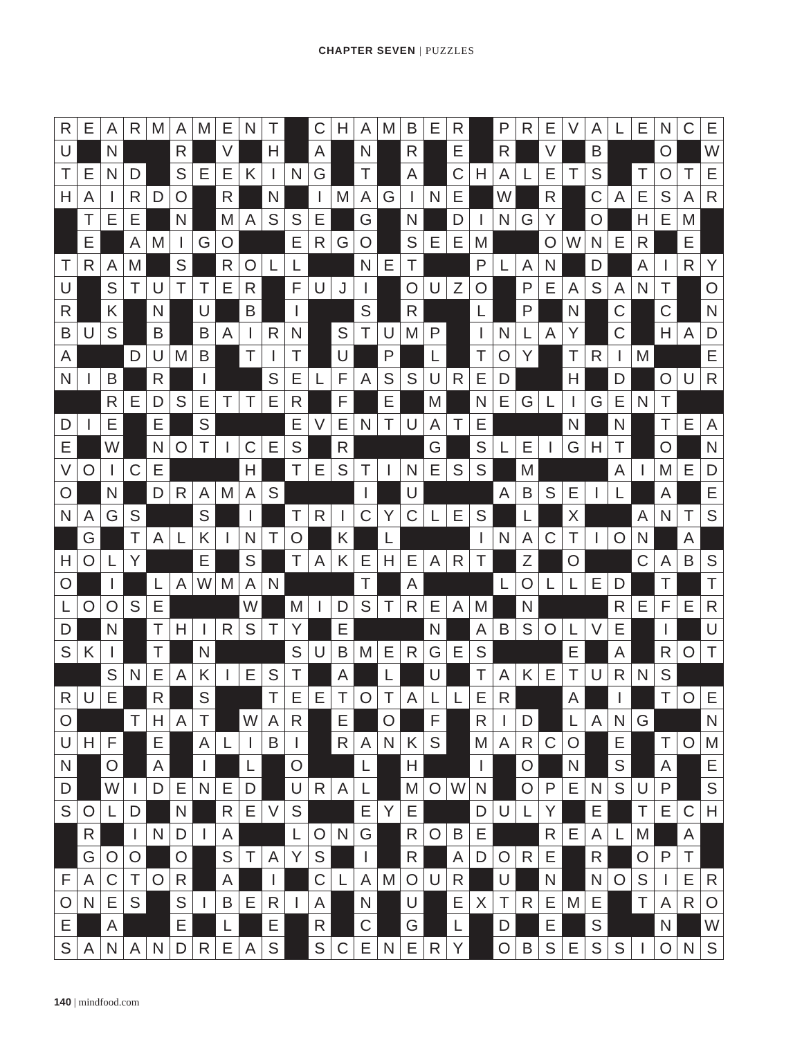CHAPTER SEVEN | PUZZLES
| R | E | A | R | M | A | M | E | N | T | | C | H | A | M | B | E | R | | P | R | E | V | A | L | E | N | C | E |
| U | | N | | | R | | V | | H | | A | | N | | R | | E | | R | | V | | B | | | O | | W |
| T | E | N | D | | S | E | E | K | I | N | G | | T | | A | | C | H | A | L | E | T | S | | T | O | T | E |
| H | A | I | R | D | O | | R | | N | | I | M | A | G | I | N | E | | W | | R | | C | A | E | S | A | R |
| | T | E | E | | N | | M | A | S | S | E | | G | | N | | D | I | N | G | Y | | O | | H | E | M | |
| | E | | A | M | I | G | O | | | E | R | G | O | | S | E | E | M | | | O | W | N | E | R | | E | |
| T | R | A | M | | S | | R | O | L | L | | | N | E | T | | | P | L | A | N | | D | | A | I | R | Y |
| U | | S | T | U | T | T | E | R | | F | U | J | I | | O | U | Z | O | | P | E | A | S | A | N | T | | O |
| R | | K | | N | | U | | B | | I | | | S | | R | | | L | | P | | N | | C | | C | | N |
| B | U | S | | B | | B | A | I | R | N | | S | T | U | M | P | | I | N | L | A | Y | | C | | H | A | D |
| A | | | D | U | M | B | | T | I | T | | U | | P | | L | | T | O | Y | | T | R | I | M | | | E |
| N | I | B | | R | | I | | | S | E | L | F | A | S | S | U | R | E | D | | | H | | D | | O | U | R |
| | | R | E | D | S | E | T | T | E | R | | F | | E | | M | | N | E | G | L | I | G | E | N | T | | |
| D | I | E | | E | | S | | | | E | V | E | N | T | U | A | T | E | | | | N | | N | | T | E | A |
| E | | W | | N | O | T | I | C | E | S | | R | | | | G | | S | L | E | I | G | H | T | | O | | N |
| V | O | I | C | E | | | | H | | T | E | S | T | I | N | E | S | S | | M | | | | A | I | M | E | D |
| O | | N | | D | R | A | M | A | S | | | | I | | U | | | | A | B | S | E | I | L | | A | | E |
| N | A | G | S | | | S | | I | | T | R | I | C | Y | C | L | E | S | | L | | X | | | A | N | T | S |
| | G | | T | A | L | K | I | N | T | O | | K | | L | | | | I | N | A | C | T | I | O | N | | A | |
| H | O | L | Y | | | E | | S | | T | A | K | E | H | E | A | R | T | | Z | | O | | | C | A | B | S |
| O | | I | | L | A | W | M | A | N | | | | T | | A | | | | L | O | L | L | E | D | | T | | T |
| L | O | O | S | E | | | | W | | M | I | D | S | T | R | E | A | M | | N | | | | R | E | F | E | R |
| D | | N | | T | H | I | R | S | T | Y | | E | | | | N | | A | B | S | O | L | V | E | | I | | U |
| S | K | I | | T | | N | | | | S | U | B | M | E | R | G | E | S | | | | E | | A | | R | O | T |
| | | S | N | E | A | K | I | E | S | T | | A | | L | | U | | T | A | K | E | T | U | R | N | S | | |
| R | U | E | | R | | S | | | T | E | E | T | O | T | A | L | L | E | R | | | A | | I | | T | O | E |
| O | | | T | H | A | T | | W | A | R | | E | | O | | F | | R | I | D | | L | A | N | G | | | N |
| U | H | F | | E | | A | L | I | B | I | | R | A | N | K | S | | M | A | R | C | O | | E | | T | O | M |
| N | | O | | A | | I | | L | | O | | | L | | H | | | I | | O | | N | | S | | A | | E |
| D | | W | I | D | E | N | E | D | | U | R | A | L | | M | O | W | N | | O | P | E | N | S | U | P | | S |
| S | O | L | D | | N | | R | E | V | S | | | E | Y | E | | | D | U | L | Y | | E | | T | E | C | H |
| | R | | I | N | D | I | A | | | L | O | N | G | | R | O | B | E | | | R | E | A | L | M | | A | |
| | G | O | O | | O | | S | T | A | Y | S | | I | | R | | A | D | O | R | E | | R | | O | P | T | |
| F | A | C | T | O | R | | A | | I | | C | L | A | M | O | U | R | | U | | N | | N | O | S | I | E | R |
| O | N | E | S | | S | I | B | E | R | I | A | | N | | U | | E | X | T | R | E | M | E | | T | A | R | O |
| E | | A | | | E | | L | | E | | R | | C | | G | | L | | D | | E | | S | | | N | | W |
| S | A | N | A | N | D | R | E | A | S | | S | C | E | N | E | R | Y | | O | B | S | E | S | S | I | O | N | S |
140 | mindfood.com